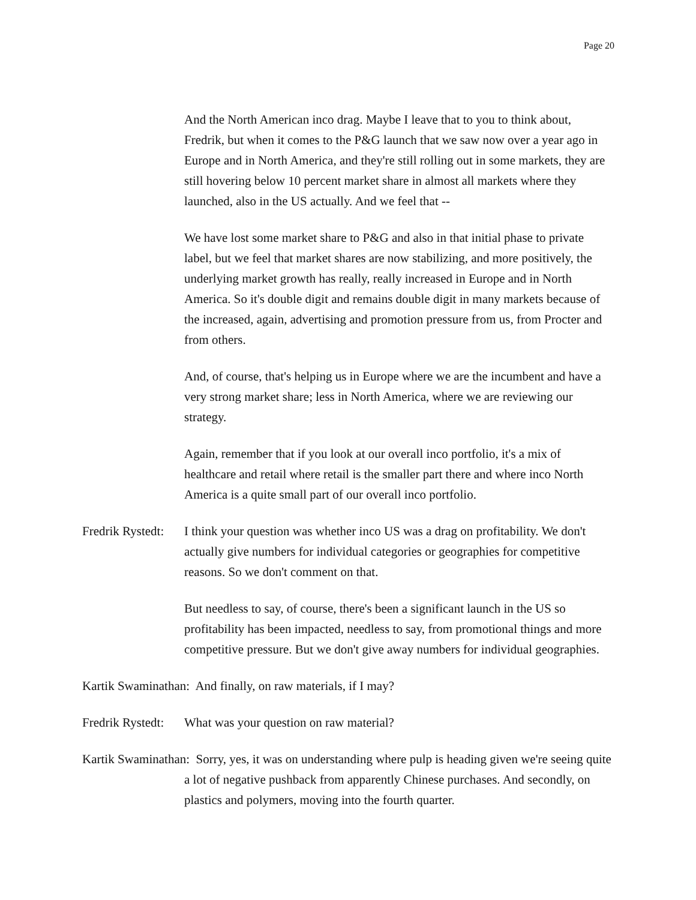Page 20
And the North American inco drag. Maybe I leave that to you to think about, Fredrik, but when it comes to the P&G launch that we saw now over a year ago in Europe and in North America, and they're still rolling out in some markets, they are still hovering below 10 percent market share in almost all markets where they launched, also in the US actually. And we feel that --
We have lost some market share to P&G and also in that initial phase to private label, but we feel that market shares are now stabilizing, and more positively, the underlying market growth has really, really increased in Europe and in North America. So it's double digit and remains double digit in many markets because of the increased, again, advertising and promotion pressure from us, from Procter and from others.
And, of course, that's helping us in Europe where we are the incumbent and have a very strong market share; less in North America, where we are reviewing our strategy.
Again, remember that if you look at our overall inco portfolio, it's a mix of healthcare and retail where retail is the smaller part there and where inco North America is a quite small part of our overall inco portfolio.
Fredrik Rystedt: I think your question was whether inco US was a drag on profitability. We don't actually give numbers for individual categories or geographies for competitive reasons. So we don't comment on that.
But needless to say, of course, there's been a significant launch in the US so profitability has been impacted, needless to say, from promotional things and more competitive pressure. But we don't give away numbers for individual geographies.
Kartik Swaminathan: And finally, on raw materials, if I may?
Fredrik Rystedt: What was your question on raw material?
Kartik Swaminathan: Sorry, yes, it was on understanding where pulp is heading given we're seeing quite a lot of negative pushback from apparently Chinese purchases. And secondly, on plastics and polymers, moving into the fourth quarter.